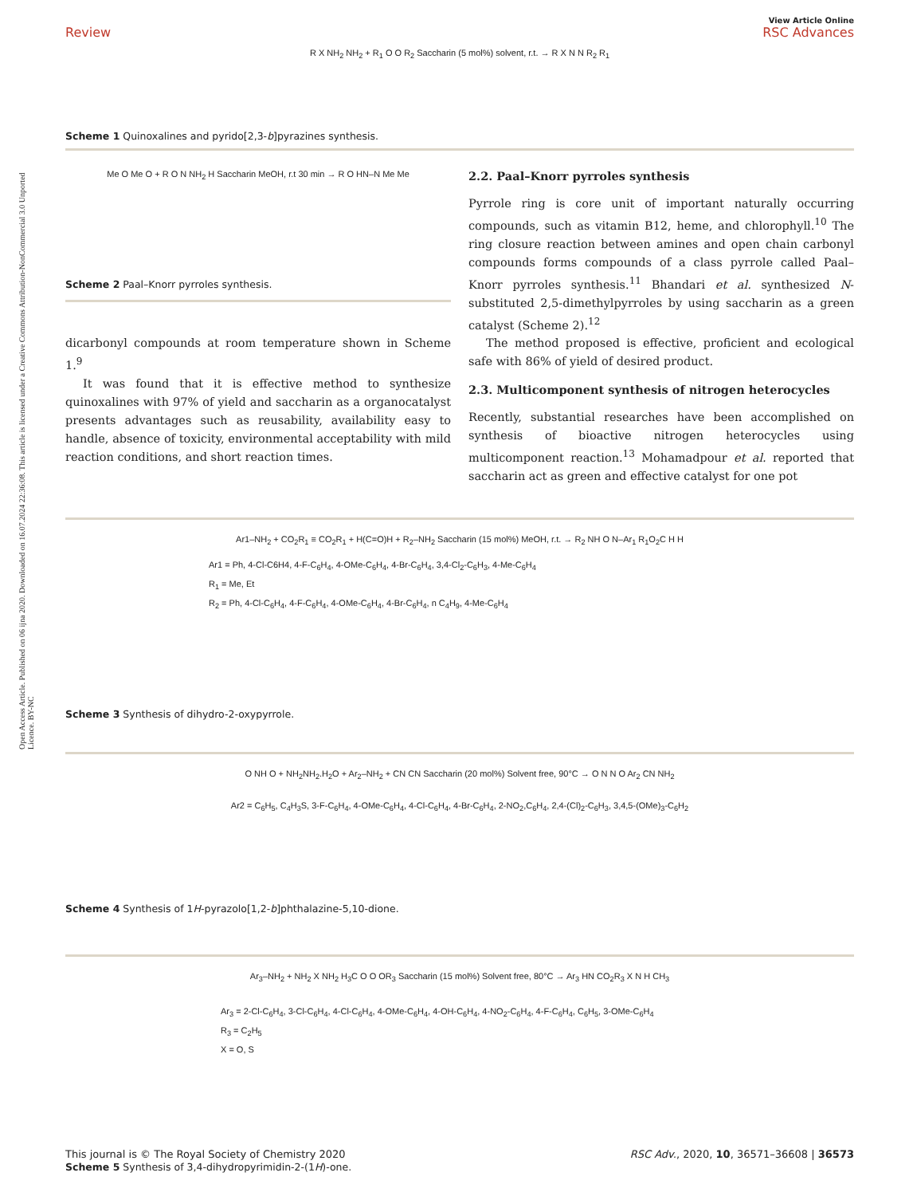Open Access Article. Published on 06 ijna 2020. Downloaded on 16.07.2024 22:36:08. This article is licensed under a Creative Commons Attribution-NonCommercial 3.0 Unported Licence. BY-NC
View Article Online
Review RSC Advances
R X NH<sub>2</sub> NH<sub>2</sub> + R<sub>1</sub> O O R<sub>2</sub> Saccharin (5 mol%) solvent, r.t. → R X N N R<sub>2</sub> R<sub>1</sub>
Scheme 1 Quinoxalines and pyrido[2,3-b]pyrazines synthesis.
Me O Me O + R O N NH<sub>2</sub> H Saccharin MeOH, r.t 30 min → R O HN–N Me Me
Scheme 2 Paal–Knorr pyrroles synthesis.
dicarbonyl compounds at room temperature shown in Scheme 1.<sup>9</sup>
It was found that it is effective method to synthesize quinoxalines with 97% of yield and saccharin as a organocatalyst presents advantages such as reusability, availability easy to handle, absence of toxicity, environmental acceptability with mild reaction conditions, and short reaction times.
2.2. Paal–Knorr pyrroles synthesis
Pyrrole ring is core unit of important naturally occurring compounds, such as vitamin B12, heme, and chlorophyll.<sup>10</sup> The ring closure reaction between amines and open chain carbonyl compounds forms compounds of a class pyrrole called Paal–Knorr pyrroles synthesis.<sup>11</sup> Bhandari et al. synthesized N-substituted 2,5-dimethylpyrroles by using saccharin as a green catalyst (Scheme 2).<sup>12</sup>
The method proposed is effective, proficient and ecological safe with 86% of yield of desired product.
2.3. Multicomponent synthesis of nitrogen heterocycles
Recently, substantial researches have been accomplished on synthesis of bioactive nitrogen heterocycles using multicomponent reaction.<sup>13</sup> Mohamadpour et al. reported that saccharin act as green and effective catalyst for one pot
Ar1–NH<sub>2</sub> + CO<sub>2</sub>R<sub>1</sub> ≡ CO<sub>2</sub>R<sub>1</sub> + H(C=O)H + R<sub>2</sub>–NH<sub>2</sub> Saccharin (15 mol%) MeOH, r.t. → R<sub>2</sub> NH O N–Ar<sub>1</sub> R<sub>1</sub>O<sub>2</sub>C H H
Ar1 = Ph, 4-Cl-C6H4, 4-F-C<sub>6</sub>H<sub>4</sub>, 4-OMe-C<sub>6</sub>H<sub>4</sub>, 4-Br-C<sub>6</sub>H<sub>4</sub>, 3,4-Cl<sub>2</sub>-C<sub>6</sub>H<sub>3</sub>, 4-Me-C<sub>6</sub>H<sub>4</sub>
R<sub>1</sub> = Me, Et
R<sub>2</sub> = Ph, 4-Cl-C<sub>6</sub>H<sub>4</sub>, 4-F-C<sub>6</sub>H<sub>4</sub>, 4-OMe-C<sub>6</sub>H<sub>4</sub>, 4-Br-C<sub>6</sub>H<sub>4</sub>, n C<sub>4</sub>H<sub>9</sub>, 4-Me-C<sub>6</sub>H<sub>4</sub>
Scheme 3 Synthesis of dihydro-2-oxypyrrole.
O NH O + NH<sub>2</sub>NH<sub>2</sub>.H<sub>2</sub>O + Ar<sub>2</sub>–NH<sub>2</sub> + CN CN Saccharin (20 mol%) Solvent free, 90°C → O N N O Ar<sub>2</sub> CN NH<sub>2</sub>
Ar2 = C<sub>6</sub>H<sub>5</sub>, C<sub>4</sub>H<sub>3</sub>S, 3-F-C<sub>6</sub>H<sub>4</sub>, 4-OMe-C<sub>6</sub>H<sub>4</sub>, 4-Cl-C<sub>6</sub>H<sub>4</sub>, 4-Br-C<sub>6</sub>H<sub>4</sub>, 2-NO<sub>2</sub>,C<sub>6</sub>H<sub>4</sub>, 2,4-(Cl)<sub>2</sub>-C<sub>6</sub>H<sub>3</sub>, 3,4,5-(OMe)<sub>3</sub>-C<sub>6</sub>H<sub>2</sub>
Scheme 4 Synthesis of 1H-pyrazolo[1,2-b]phthalazine-5,10-dione.
Ar<sub>3</sub>–NH<sub>2</sub> + NH<sub>2</sub> X NH<sub>2</sub> H<sub>3</sub>C O O OR<sub>3</sub> Saccharin (15 mol%) Solvent free, 80°C → Ar<sub>3</sub> HN CO<sub>2</sub>R<sub>3</sub> X N H CH<sub>3</sub>
Ar<sub>3</sub> = 2-Cl-C<sub>6</sub>H<sub>4</sub>, 3-Cl-C<sub>6</sub>H<sub>4</sub>, 4-Cl-C<sub>6</sub>H<sub>4</sub>, 4-OMe-C<sub>6</sub>H<sub>4</sub>, 4-OH-C<sub>6</sub>H<sub>4</sub>, 4-NO<sub>2</sub>-C<sub>6</sub>H<sub>4</sub>, 4-F-C<sub>6</sub>H<sub>4</sub>, C<sub>6</sub>H<sub>5</sub>, 3-OMe-C<sub>6</sub>H<sub>4</sub>
R<sub>3</sub> = C<sub>2</sub>H<sub>5</sub>
X = O, S
Scheme 5 Synthesis of 3,4-dihydropyrimidin-2-(1H)-one.
This journal is © The Royal Society of Chemistry 2020 RSC Adv., 2020, 10, 36571–36608 | 36573